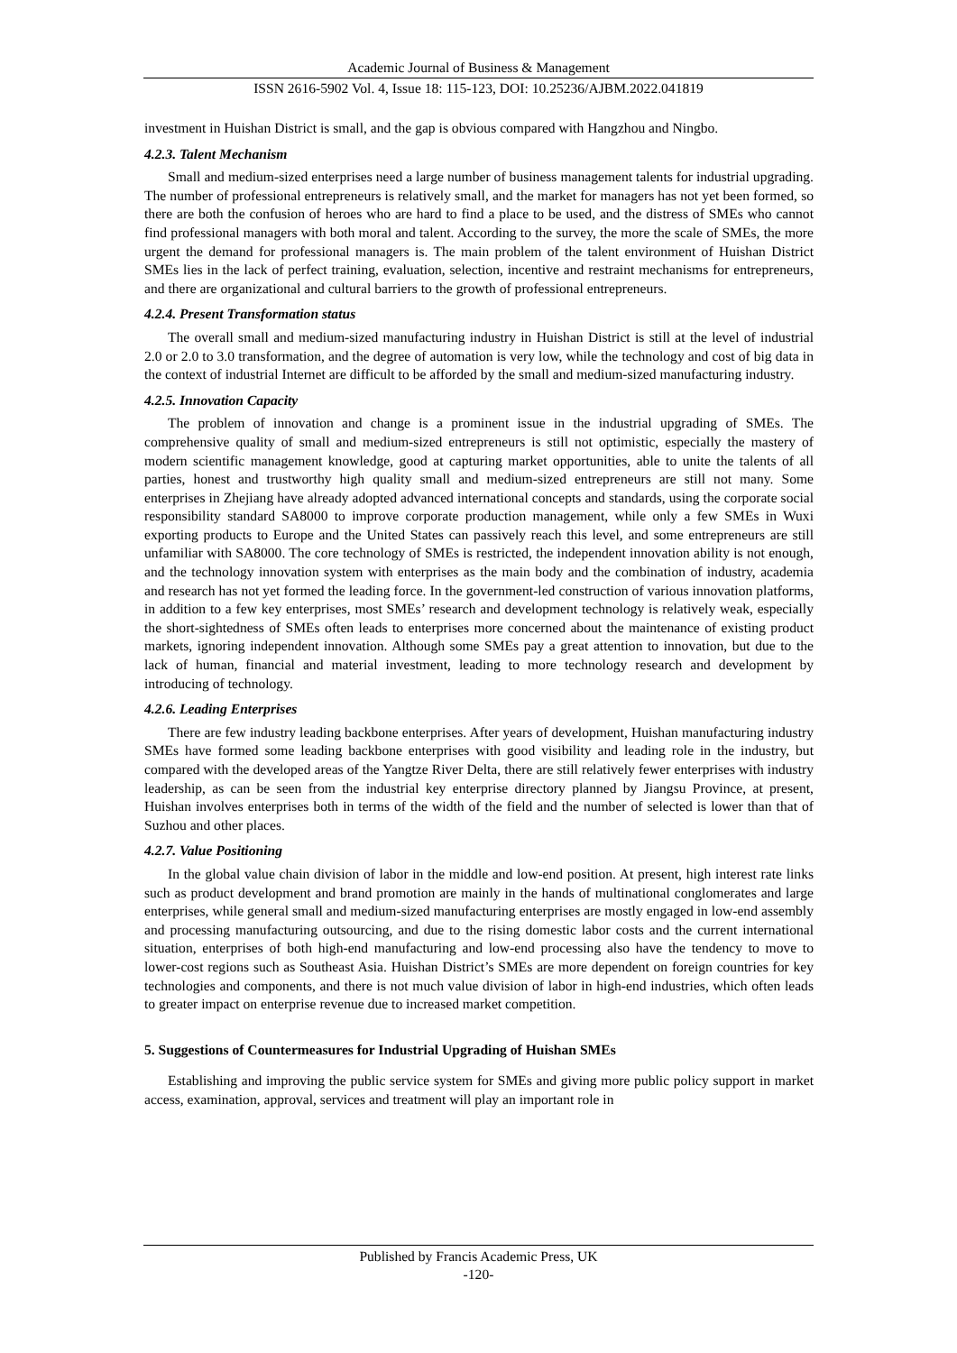Academic Journal of Business & Management
ISSN 2616-5902 Vol. 4, Issue 18: 115-123, DOI: 10.25236/AJBM.2022.041819
investment in Huishan District is small, and the gap is obvious compared with Hangzhou and Ningbo.
4.2.3. Talent Mechanism
Small and medium-sized enterprises need a large number of business management talents for industrial upgrading. The number of professional entrepreneurs is relatively small, and the market for managers has not yet been formed, so there are both the confusion of heroes who are hard to find a place to be used, and the distress of SMEs who cannot find professional managers with both moral and talent. According to the survey, the more the scale of SMEs, the more urgent the demand for professional managers is. The main problem of the talent environment of Huishan District SMEs lies in the lack of perfect training, evaluation, selection, incentive and restraint mechanisms for entrepreneurs, and there are organizational and cultural barriers to the growth of professional entrepreneurs.
4.2.4. Present Transformation status
The overall small and medium-sized manufacturing industry in Huishan District is still at the level of industrial 2.0 or 2.0 to 3.0 transformation, and the degree of automation is very low, while the technology and cost of big data in the context of industrial Internet are difficult to be afforded by the small and medium-sized manufacturing industry.
4.2.5. Innovation Capacity
The problem of innovation and change is a prominent issue in the industrial upgrading of SMEs. The comprehensive quality of small and medium-sized entrepreneurs is still not optimistic, especially the mastery of modern scientific management knowledge, good at capturing market opportunities, able to unite the talents of all parties, honest and trustworthy high quality small and medium-sized entrepreneurs are still not many. Some enterprises in Zhejiang have already adopted advanced international concepts and standards, using the corporate social responsibility standard SA8000 to improve corporate production management, while only a few SMEs in Wuxi exporting products to Europe and the United States can passively reach this level, and some entrepreneurs are still unfamiliar with SA8000. The core technology of SMEs is restricted, the independent innovation ability is not enough, and the technology innovation system with enterprises as the main body and the combination of industry, academia and research has not yet formed the leading force. In the government-led construction of various innovation platforms, in addition to a few key enterprises, most SMEs’ research and development technology is relatively weak, especially the short-sightedness of SMEs often leads to enterprises more concerned about the maintenance of existing product markets, ignoring independent innovation. Although some SMEs pay a great attention to innovation, but due to the lack of human, financial and material investment, leading to more technology research and development by introducing of technology.
4.2.6. Leading Enterprises
There are few industry leading backbone enterprises. After years of development, Huishan manufacturing industry SMEs have formed some leading backbone enterprises with good visibility and leading role in the industry, but compared with the developed areas of the Yangtze River Delta, there are still relatively fewer enterprises with industry leadership, as can be seen from the industrial key enterprise directory planned by Jiangsu Province, at present, Huishan involves enterprises both in terms of the width of the field and the number of selected is lower than that of Suzhou and other places.
4.2.7. Value Positioning
In the global value chain division of labor in the middle and low-end position. At present, high interest rate links such as product development and brand promotion are mainly in the hands of multinational conglomerates and large enterprises, while general small and medium-sized manufacturing enterprises are mostly engaged in low-end assembly and processing manufacturing outsourcing, and due to the rising domestic labor costs and the current international situation, enterprises of both high-end manufacturing and low-end processing also have the tendency to move to lower-cost regions such as Southeast Asia. Huishan District’s SMEs are more dependent on foreign countries for key technologies and components, and there is not much value division of labor in high-end industries, which often leads to greater impact on enterprise revenue due to increased market competition.
5. Suggestions of Countermeasures for Industrial Upgrading of Huishan SMEs
Establishing and improving the public service system for SMEs and giving more public policy support in market access, examination, approval, services and treatment will play an important role in
Published by Francis Academic Press, UK
-120-